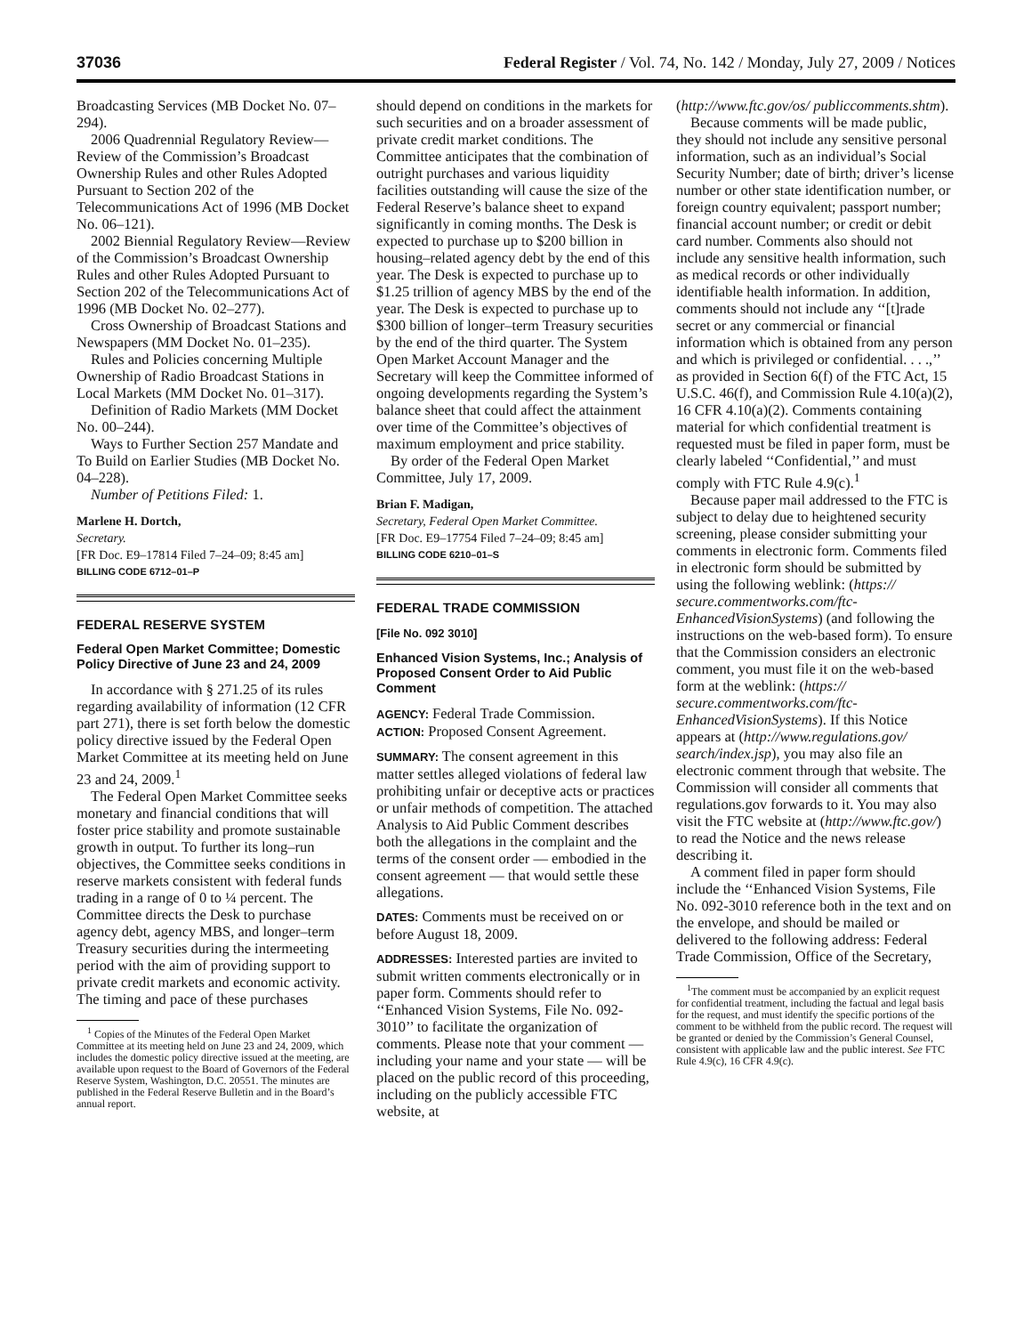37036 Federal Register / Vol. 74, No. 142 / Monday, July 27, 2009 / Notices
Broadcasting Services (MB Docket No. 07–294).
2006 Quadrennial Regulatory Review—Review of the Commission’s Broadcast Ownership Rules and other Rules Adopted Pursuant to Section 202 of the Telecommunications Act of 1996 (MB Docket No. 06–121).
2002 Biennial Regulatory Review—Review of the Commission’s Broadcast Ownership Rules and other Rules Adopted Pursuant to Section 202 of the Telecommunications Act of 1996 (MB Docket No. 02–277).
Cross Ownership of Broadcast Stations and Newspapers (MM Docket No. 01–235).
Rules and Policies concerning Multiple Ownership of Radio Broadcast Stations in Local Markets (MM Docket No. 01–317).
Definition of Radio Markets (MM Docket No. 00–244).
Ways to Further Section 257 Mandate and To Build on Earlier Studies (MB Docket No. 04–228).
Number of Petitions Filed: 1.
Marlene H. Dortch,
Secretary.
[FR Doc. E9–17814 Filed 7–24–09; 8:45 am]
BILLING CODE 6712–01–P
FEDERAL RESERVE SYSTEM
Federal Open Market Committee; Domestic Policy Directive of June 23 and 24, 2009
In accordance with § 271.25 of its rules regarding availability of information (12 CFR part 271), there is set forth below the domestic policy directive issued by the Federal Open Market Committee at its meeting held on June 23 and 24, 2009.<sup>1</sup>
The Federal Open Market Committee seeks monetary and financial conditions that will foster price stability and promote sustainable growth in output. To further its long–run objectives, the Committee seeks conditions in reserve markets consistent with federal funds trading in a range of 0 to ¼ percent. The Committee directs the Desk to purchase agency debt, agency MBS, and longer–term Treasury securities during the intermeeting period with the aim of providing support to private credit markets and economic activity. The timing and pace of these purchases
<sup>1</sup> Copies of the Minutes of the Federal Open Market Committee at its meeting held on June 23 and 24, 2009, which includes the domestic policy directive issued at the meeting, are available upon request to the Board of Governors of the Federal Reserve System, Washington, D.C. 20551. The minutes are published in the Federal Reserve Bulletin and in the Board’s annual report.
should depend on conditions in the markets for such securities and on a broader assessment of private credit market conditions. The Committee anticipates that the combination of outright purchases and various liquidity facilities outstanding will cause the size of the Federal Reserve’s balance sheet to expand significantly in coming months. The Desk is expected to purchase up to $200 billion in housing–related agency debt by the end of this year. The Desk is expected to purchase up to $1.25 trillion of agency MBS by the end of the year. The Desk is expected to purchase up to $300 billion of longer–term Treasury securities by the end of the third quarter. The System Open Market Account Manager and the Secretary will keep the Committee informed of ongoing developments regarding the System’s balance sheet that could affect the attainment over time of the Committee’s objectives of maximum employment and price stability.
By order of the Federal Open Market Committee, July 17, 2009.
Brian F. Madigan,
Secretary, Federal Open Market Committee.
[FR Doc. E9–17754 Filed 7–24–09; 8:45 am]
BILLING CODE 6210–01–S
FEDERAL TRADE COMMISSION
[File No. 092 3010]
Enhanced Vision Systems, Inc.; Analysis of Proposed Consent Order to Aid Public Comment
AGENCY: Federal Trade Commission.
ACTION: Proposed Consent Agreement.
SUMMARY: The consent agreement in this matter settles alleged violations of federal law prohibiting unfair or deceptive acts or practices or unfair methods of competition. The attached Analysis to Aid Public Comment describes both the allegations in the complaint and the terms of the consent order — embodied in the consent agreement — that would settle these allegations.
DATES: Comments must be received on or before August 18, 2009.
ADDRESSES: Interested parties are invited to submit written comments electronically or in paper form. Comments should refer to ‘‘Enhanced Vision Systems, File No. 092-3010’’ to facilitate the organization of comments. Please note that your comment — including your name and your state — will be placed on the public record of this proceeding, including on the publicly accessible FTC website, at
(http://www.ftc.gov/os/ publiccomments.shtm).
Because comments will be made public, they should not include any sensitive personal information, such as an individual’s Social Security Number; date of birth; driver’s license number or other state identification number, or foreign country equivalent; passport number; financial account number; or credit or debit card number. Comments also should not include any sensitive health information, such as medical records or other individually identifiable health information. In addition, comments should not include any ‘‘[t]rade secret or any commercial or financial information which is obtained from any person and which is privileged or confidential. . . .,’’ as provided in Section 6(f) of the FTC Act, 15 U.S.C. 46(f), and Commission Rule 4.10(a)(2), 16 CFR 4.10(a)(2). Comments containing material for which confidential treatment is requested must be filed in paper form, must be clearly labeled ‘‘Confidential,’’ and must comply with FTC Rule 4.9(c).<sup>1</sup>
Because paper mail addressed to the FTC is subject to delay due to heightened security screening, please consider submitting your comments in electronic form. Comments filed in electronic form should be submitted by using the following weblink: (https:// secure.commentworks.com/ftc-EnhancedVisionSystems) (and following the instructions on the web-based form). To ensure that the Commission considers an electronic comment, you must file it on the web-based form at the weblink: (https:// secure.commentworks.com/ftc-EnhancedVisionSystems). If this Notice appears at (http://www.regulations.gov/ search/index.jsp), you may also file an electronic comment through that website. The Commission will consider all comments that regulations.gov forwards to it. You may also visit the FTC website at (http://www.ftc.gov/) to read the Notice and the news release describing it.
A comment filed in paper form should include the ‘‘Enhanced Vision Systems, File No. 092-3010 reference both in the text and on the envelope, and should be mailed or delivered to the following address: Federal Trade Commission, Office of the Secretary,
<sup>1</sup> The comment must be accompanied by an explicit request for confidential treatment, including the factual and legal basis for the request, and must identify the specific portions of the comment to be withheld from the public record. The request will be granted or denied by the Commission’s General Counsel, consistent with applicable law and the public interest. See FTC Rule 4.9(c), 16 CFR 4.9(c).